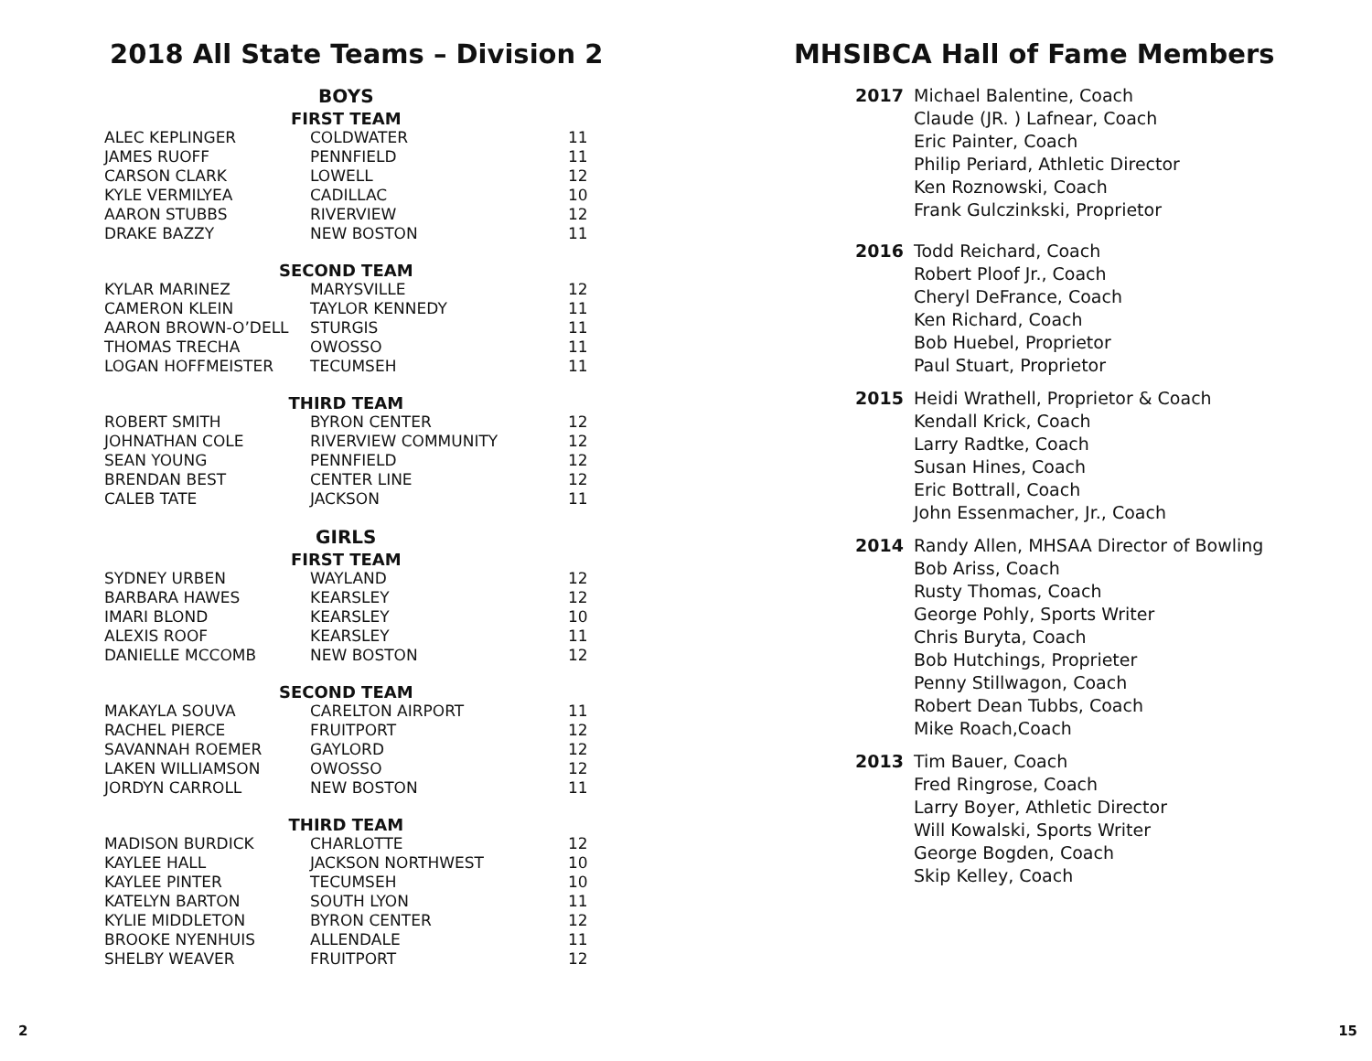2018 All State Teams – Division 2
| BOYS | | |
| FIRST TEAM | | |
| ALEC KEPLINGER | COLDWATER | 11 |
| JAMES RUOFF | PENNFIELD | 11 |
| CARSON CLARK | LOWELL | 12 |
| KYLE VERMILYEA | CADILLAC | 10 |
| AARON STUBBS | RIVERVIEW | 12 |
| DRAKE BAZZY | NEW BOSTON | 11 |
| SECOND TEAM | | |
| KYLAR MARINEZ | MARYSVILLE | 12 |
| CAMERON KLEIN | TAYLOR KENNEDY | 11 |
| AARON BROWN-O’DELL | STURGIS | 11 |
| THOMAS TRECHA | OWOSSO | 11 |
| LOGAN HOFFMEISTER | TECUMSEH | 11 |
| THIRD TEAM | | |
| ROBERT SMITH | BYRON CENTER | 12 |
| JOHNATHAN COLE | RIVERVIEW COMMUNITY | 12 |
| SEAN YOUNG | PENNFIELD | 12 |
| BRENDAN BEST | CENTER LINE | 12 |
| CALEB TATE | JACKSON | 11 |
| GIRLS | | |
| FIRST TEAM | | |
| SYDNEY URBEN | WAYLAND | 12 |
| BARBARA HAWES | KEARSLEY | 12 |
| IMARI BLOND | KEARSLEY | 10 |
| ALEXIS ROOF | KEARSLEY | 11 |
| DANIELLE MCCOMB | NEW BOSTON | 12 |
| SECOND TEAM | | |
| MAKAYLA SOUVA | CARELTON AIRPORT | 11 |
| RACHEL PIERCE | FRUITPORT | 12 |
| SAVANNAH ROEMER | GAYLORD | 12 |
| LAKEN WILLIAMSON | OWOSSO | 12 |
| JORDYN CARROLL | NEW BOSTON | 11 |
| THIRD TEAM | | |
| MADISON BURDICK | CHARLOTTE | 12 |
| KAYLEE HALL | JACKSON NORTHWEST | 10 |
| KAYLEE PINTER | TECUMSEH | 10 |
| KATELYN BARTON | SOUTH LYON | 11 |
| KYLIE MIDDLETON | BYRON CENTER | 12 |
| BROOKE NYENHUIS | ALLENDALE | 11 |
| SHELBY WEAVER | FRUITPORT | 12 |
MHSIBCA Hall of Fame Members
2017 Michael Balentine, Coach
Claude (JR. ) Lafnear, Coach
Eric Painter, Coach
Philip Periard, Athletic Director
Ken Roznowski, Coach
Frank Gulczinkski, Proprietor
2016 Todd Reichard, Coach
Robert Ploof Jr., Coach
Cheryl DeFrance, Coach
Ken Richard, Coach
Bob Huebel, Proprietor
Paul Stuart, Proprietor
2015 Heidi Wrathell, Proprietor & Coach
Kendall Krick, Coach
Larry Radtke, Coach
Susan Hines, Coach
Eric Bottrall, Coach
John Essenmacher, Jr., Coach
2014 Randy Allen, MHSAA Director of Bowling
Bob Ariss, Coach
Rusty Thomas, Coach
George Pohly, Sports Writer
Chris Buryta, Coach
Bob Hutchings, Proprieter
Penny Stillwagon, Coach
Robert Dean Tubbs, Coach
Mike Roach,Coach
2013 Tim Bauer, Coach
Fred Ringrose, Coach
Larry Boyer, Athletic Director
Will Kowalski, Sports Writer
George Bogden, Coach
Skip Kelley, Coach
2 15